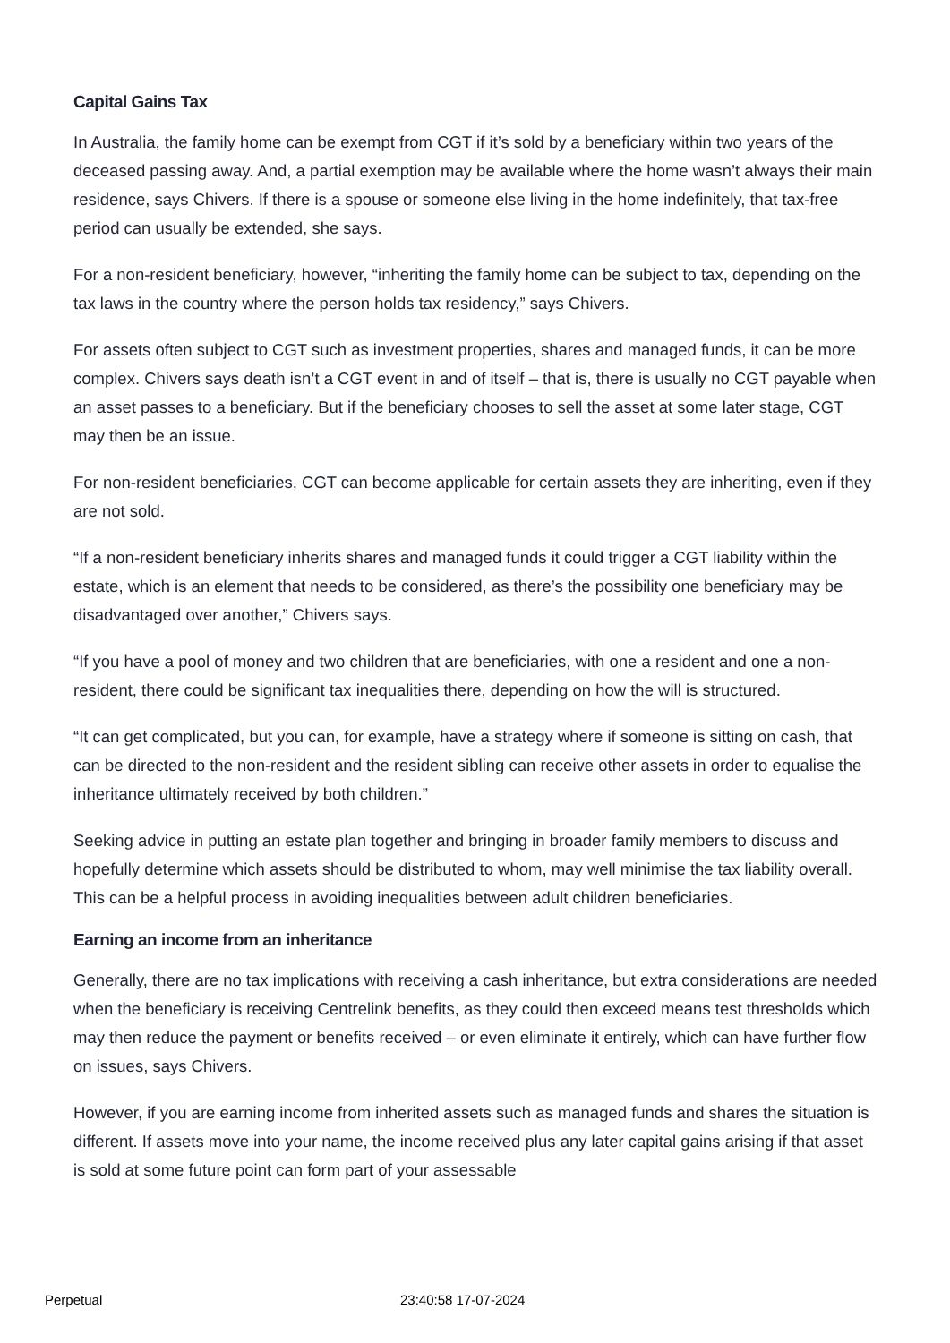Capital Gains Tax
In Australia, the family home can be exempt from CGT if it’s sold by a beneficiary within two years of the deceased passing away. And, a partial exemption may be available where the home wasn’t always their main residence, says Chivers. If there is a spouse or someone else living in the home indefinitely, that tax-free period can usually be extended, she says.
For a non-resident beneficiary, however, “inheriting the family home can be subject to tax, depending on the tax laws in the country where the person holds tax residency,” says Chivers.
For assets often subject to CGT such as investment properties, shares and managed funds, it can be more complex. Chivers says death isn’t a CGT event in and of itself – that is, there is usually no CGT payable when an asset passes to a beneficiary. But if the beneficiary chooses to sell the asset at some later stage, CGT may then be an issue.
For non-resident beneficiaries, CGT can become applicable for certain assets they are inheriting, even if they are not sold.
“If a non-resident beneficiary inherits shares and managed funds it could trigger a CGT liability within the estate, which is an element that needs to be considered, as there’s the possibility one beneficiary may be disadvantaged over another,” Chivers says.
“If you have a pool of money and two children that are beneficiaries, with one a resident and one a non-resident, there could be significant tax inequalities there, depending on how the will is structured.
“It can get complicated, but you can, for example, have a strategy where if someone is sitting on cash, that can be directed to the non-resident and the resident sibling can receive other assets in order to equalise the inheritance ultimately received by both children.”
Seeking advice in putting an estate plan together and bringing in broader family members to discuss and hopefully determine which assets should be distributed to whom, may well minimise the tax liability overall. This can be a helpful process in avoiding inequalities between adult children beneficiaries.
Earning an income from an inheritance
Generally, there are no tax implications with receiving a cash inheritance, but extra considerations are needed when the beneficiary is receiving Centrelink benefits, as they could then exceed means test thresholds which may then reduce the payment or benefits received – or even eliminate it entirely, which can have further flow on issues, says Chivers.
However, if you are earning income from inherited assets such as managed funds and shares the situation is different. If assets move into your name, the income received plus any later capital gains arising if that asset is sold at some future point can form part of your assessable
Perpetual 23:40:58 17-07-2024